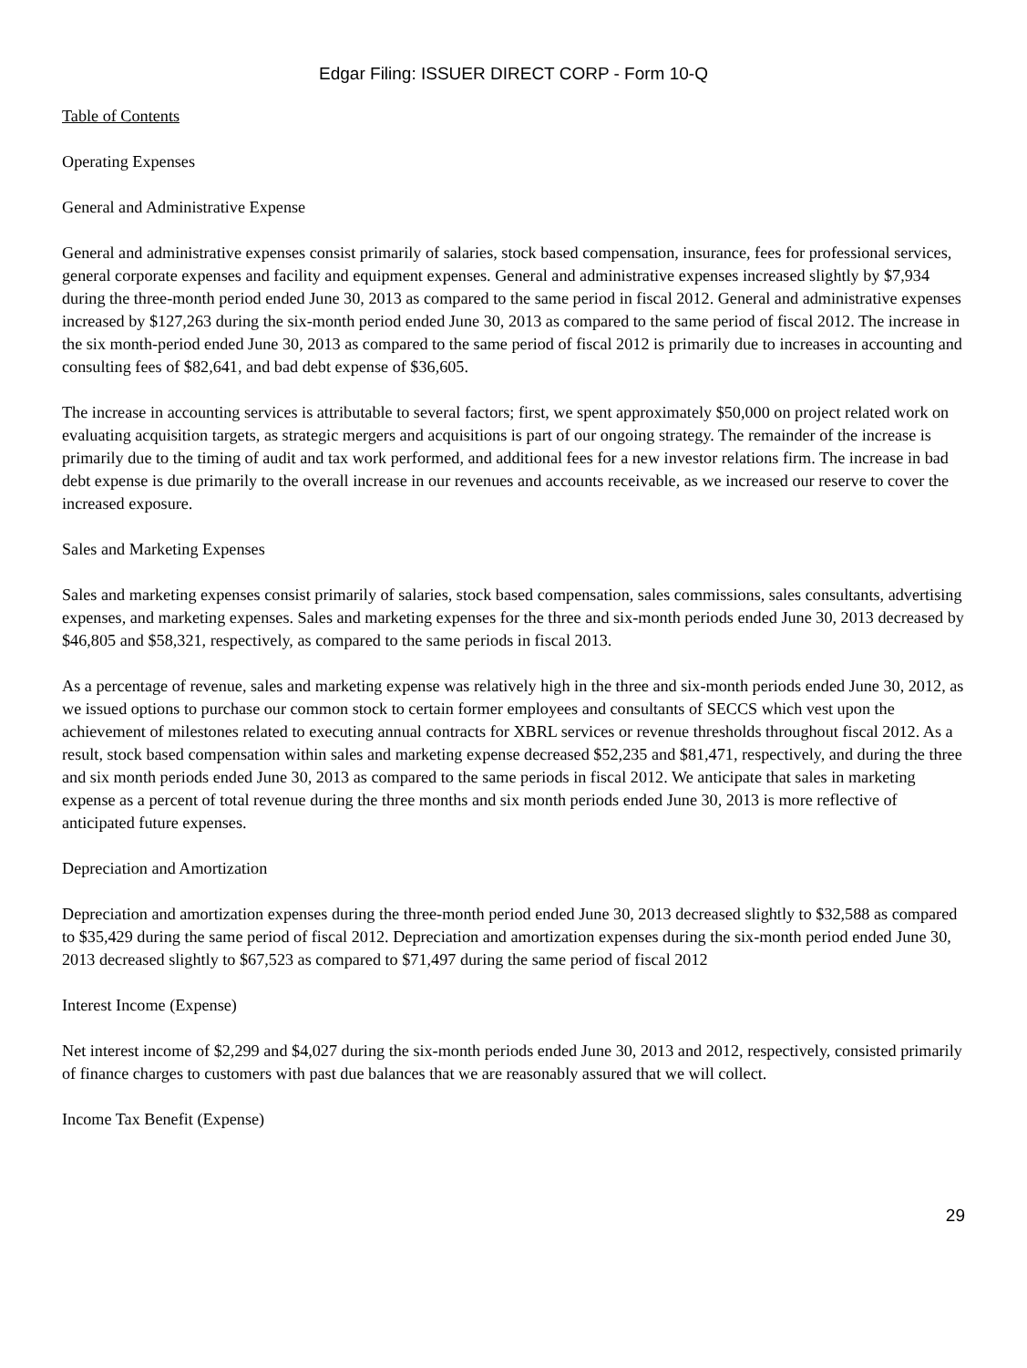Edgar Filing: ISSUER DIRECT CORP - Form 10-Q
Table of Contents
Operating Expenses
General and Administrative Expense
General and administrative expenses consist primarily of salaries, stock based compensation, insurance, fees for professional services, general corporate expenses and facility and equipment expenses. General and administrative expenses increased slightly by $7,934 during the three-month period ended June 30, 2013 as compared to the same period in fiscal 2012. General and administrative expenses increased by $127,263 during the six-month period ended June 30, 2013 as compared to the same period of fiscal 2012. The increase in the six month-period ended June 30, 2013 as compared to the same period of fiscal 2012 is primarily due to increases in accounting and consulting fees of $82,641, and bad debt expense of $36,605.
The increase in accounting services is attributable to several factors; first, we spent approximately $50,000 on project related work on evaluating acquisition targets, as strategic mergers and acquisitions is part of our ongoing strategy. The remainder of the increase is primarily due to the timing of audit and tax work performed, and additional fees for a new investor relations firm. The increase in bad debt expense is due primarily to the overall increase in our revenues and accounts receivable, as we increased our reserve to cover the increased exposure.
Sales and Marketing Expenses
Sales and marketing expenses consist primarily of salaries, stock based compensation, sales commissions, sales consultants, advertising expenses, and marketing expenses. Sales and marketing expenses for the three and six-month periods ended June 30, 2013 decreased by $46,805 and $58,321, respectively, as compared to the same periods in fiscal 2013.
As a percentage of revenue, sales and marketing expense was relatively high in the three and six-month periods ended June 30, 2012, as we issued options to purchase our common stock to certain former employees and consultants of SECCS which vest upon the achievement of milestones related to executing annual contracts for XBRL services or revenue thresholds throughout fiscal 2012. As a result, stock based compensation within sales and marketing expense decreased $52,235 and $81,471, respectively, and during the three and six month periods ended June 30, 2013 as compared to the same periods in fiscal 2012. We anticipate that sales in marketing expense as a percent of total revenue during the three months and six month periods ended June 30, 2013 is more reflective of anticipated future expenses.
Depreciation and Amortization
Depreciation and amortization expenses during the three-month period ended June 30, 2013 decreased slightly to $32,588 as compared to $35,429 during the same period of fiscal 2012. Depreciation and amortization expenses during the six-month period ended June 30, 2013 decreased slightly to $67,523 as compared to $71,497 during the same period of fiscal 2012
Interest Income (Expense)
Net interest income of $2,299 and $4,027 during the six-month periods ended June 30, 2013 and 2012, respectively, consisted primarily of finance charges to customers with past due balances that we are reasonably assured that we will collect.
Income Tax Benefit (Expense)
29